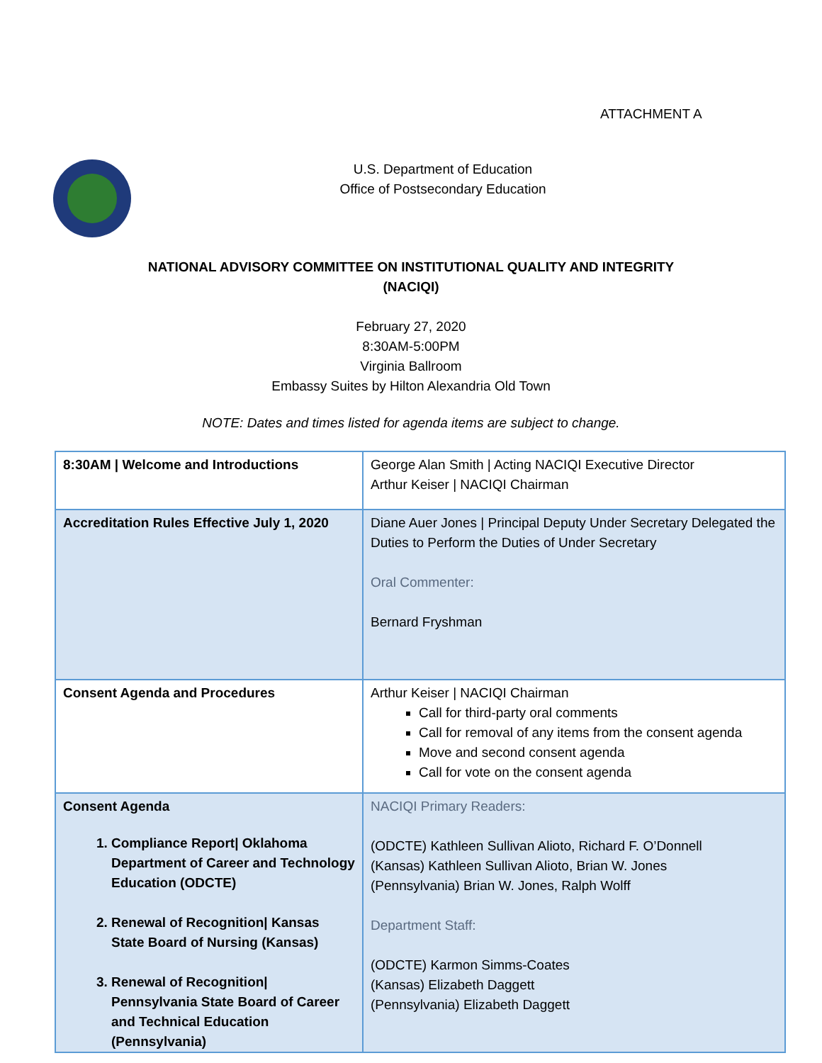ATTACHMENT A
U.S. Department of Education
Office of Postsecondary Education
NATIONAL ADVISORY COMMITTEE ON INSTITUTIONAL QUALITY AND INTEGRITY
(NACIQI)
February 27, 2020
8:30AM-5:00PM
Virginia Ballroom
Embassy Suites by Hilton Alexandria Old Town
NOTE: Dates and times listed for agenda items are subject to change.
| 8:30AM / Welcome and Introductions | George Alan Smith / Acting NACIQI Executive Director Arthur Keiser / NACIQI Chairman |
| Accreditation Rules Effective July 1, 2020 | Diane Auer Jones / Principal Deputy Under Secretary Delegated the Duties to Perform the Duties of Under Secretary Oral Commenter: Bernard Fryshman |
| Consent Agenda and Procedures | Arthur Keiser / NACIQI Chairman Call for third-party oral comments Call for removal of any items from the consent agenda Move and second consent agenda Call for vote on the consent agenda |
| Consent Agenda 1. Compliance Report/ Oklahoma Department of Career and Technology Education (ODCTE) 2. Renewal of Recognition/ Kansas State Board of Nursing (Kansas) 3. Renewal of Recognition/ Pennsylvania State Board of Career and Technical Education (Pennsylvania) | NACIQI Primary Readers: (ODCTE) Kathleen Sullivan Alioto, Richard F. O’Donnell (Kansas) Kathleen Sullivan Alioto, Brian W. Jones (Pennsylvania) Brian W. Jones, Ralph Wolff Department Staff: (ODCTE) Karmon Simms-Coates (Kansas) Elizabeth Daggett (Pennsylvania) Elizabeth Daggett |